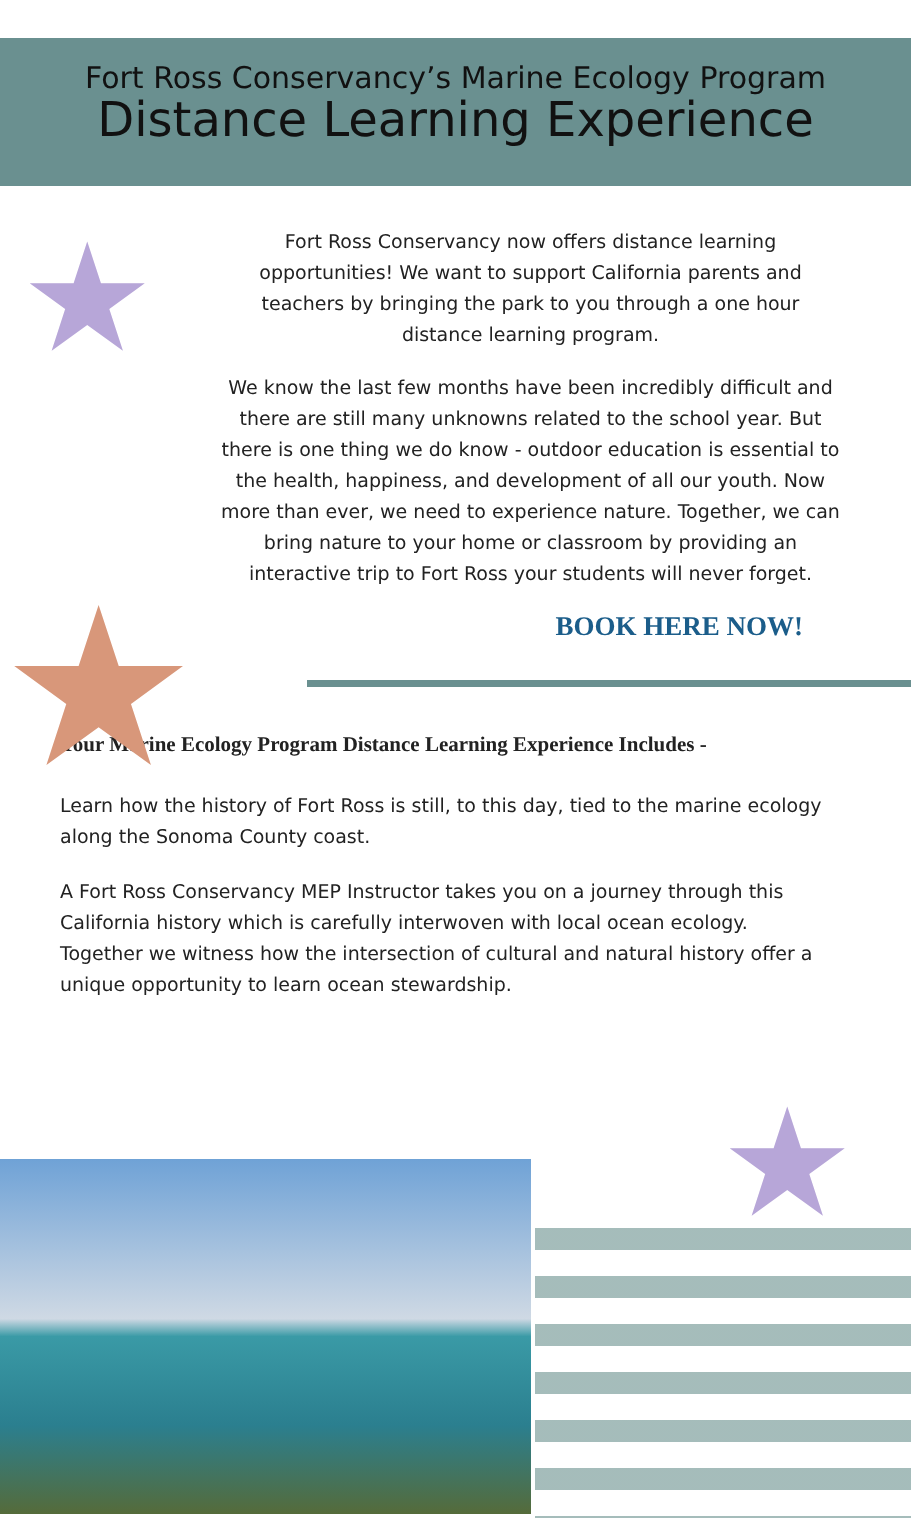Fort Ross Conservancy’s Marine Ecology Program
Distance Learning Experience
★
★
★
Fort Ross Conservancy now offers distance learning opportunities! We want to support California parents and teachers by bringing the park to you through a one hour distance learning program.
We know the last few months have been incredibly difficult and there are still many unknowns related to the school year. But there is one thing we do know - outdoor education is essential to the health, happiness, and development of all our youth. Now more than ever, we need to experience nature. Together, we can bring nature to your home or classroom by providing an interactive trip to Fort Ross your students will never forget.
BOOK HERE NOW!
Your Marine Ecology Program Distance Learning Experience Includes -
Learn how the history of Fort Ross is still, to this day, tied to the marine ecology along the Sonoma County coast.
A Fort Ross Conservancy MEP Instructor takes you on a journey through this California history which is carefully interwoven with local ocean ecology. Together we witness how the intersection of cultural and natural history offer a unique opportunity to learn ocean stewardship.